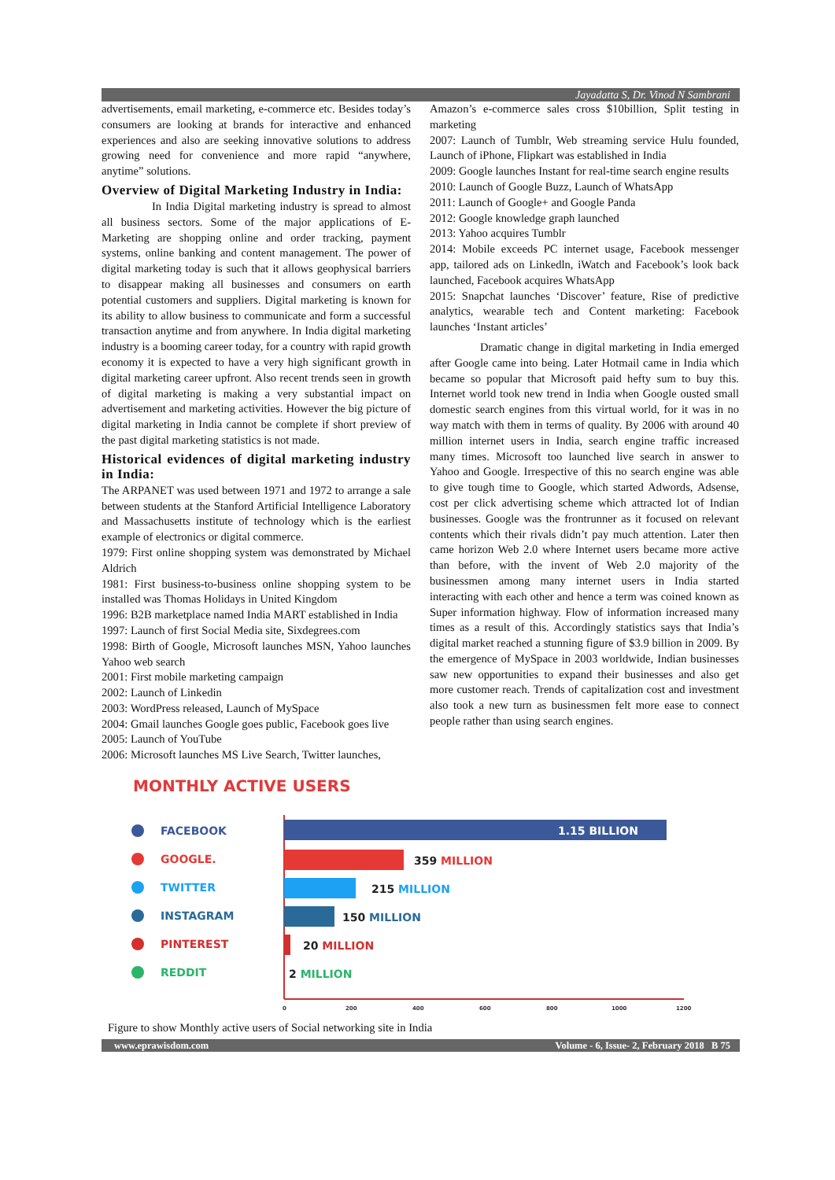Jayadatta S, Dr. Vinod N Sambrani
advertisements, email marketing, e-commerce etc. Besides today’s consumers are looking at brands for interactive and enhanced experiences and also are seeking innovative solutions to address growing need for convenience and more rapid “anywhere, anytime” solutions.
Overview of Digital Marketing Industry in India:
In India Digital marketing industry is spread to almost all business sectors. Some of the major applications of E-Marketing are shopping online and order tracking, payment systems, online banking and content management. The power of digital marketing today is such that it allows geophysical barriers to disappear making all businesses and consumers on earth potential customers and suppliers. Digital marketing is known for its ability to allow business to communicate and form a successful transaction anytime and from anywhere. In India digital marketing industry is a booming career today, for a country with rapid growth economy it is expected to have a very high significant growth in digital marketing career upfront. Also recent trends seen in growth of digital marketing is making a very substantial impact on advertisement and marketing activities. However the big picture of digital marketing in India cannot be complete if short preview of the past digital marketing statistics is not made.
Historical evidences of digital marketing industry in India:
The ARPANET was used between 1971 and 1972 to arrange a sale between students at the Stanford Artificial Intelligence Laboratory and Massachusetts institute of technology which is the earliest example of electronics or digital commerce.
1979: First online shopping system was demonstrated by Michael Aldrich
1981: First business-to-business online shopping system to be installed was Thomas Holidays in United Kingdom
1996: B2B marketplace named India MART established in India
1997: Launch of first Social Media site, Sixdegrees.com
1998: Birth of Google, Microsoft launches MSN, Yahoo launches Yahoo web search
2001: First mobile marketing campaign
2002: Launch of Linkedin
2003: WordPress released, Launch of MySpace
2004: Gmail launches Google goes public, Facebook goes live
2005: Launch of YouTube
2006: Microsoft launches MS Live Search, Twitter launches,
Amazon’s e-commerce sales cross $10billion, Split testing in marketing
2007: Launch of Tumblr, Web streaming service Hulu founded, Launch of iPhone, Flipkart was established in India
2009: Google launches Instant for real-time search engine results
2010: Launch of Google Buzz, Launch of WhatsApp
2011: Launch of Google+ and Google Panda
2012: Google knowledge graph launched
2013: Yahoo acquires Tumblr
2014: Mobile exceeds PC internet usage, Facebook messenger app, tailored ads on Linkedln, iWatch and Facebook’s look back launched, Facebook acquires WhatsApp
2015: Snapchat launches ‘Discover’ feature, Rise of predictive analytics, wearable tech and Content marketing: Facebook launches ‘Instant articles’
Dramatic change in digital marketing in India emerged after Google came into being. Later Hotmail came in India which became so popular that Microsoft paid hefty sum to buy this. Internet world took new trend in India when Google ousted small domestic search engines from this virtual world, for it was in no way match with them in terms of quality. By 2006 with around 40 million internet users in India, search engine traffic increased many times. Microsoft too launched live search in answer to Yahoo and Google. Irrespective of this no search engine was able to give tough time to Google, which started Adwords, Adsense, cost per click advertising scheme which attracted lot of Indian businesses. Google was the frontrunner as it focused on relevant contents which their rivals didn’t pay much attention. Later then came horizon Web 2.0 where Internet users became more active than before, with the invent of Web 2.0 majority of the businessmen among many internet users in India started interacting with each other and hence a term was coined known as Super information highway. Flow of information increased many times as a result of this. Accordingly statistics says that India’s digital market reached a stunning figure of $3.9 billion in 2009. By the emergence of MySpace in 2003 worldwide, Indian businesses saw new opportunities to expand their businesses and also get more customer reach. Trends of capitalization cost and investment also took a new turn as businessmen felt more ease to connect people rather than using search engines.
MONTHLY ACTIVE USERS
FACEBOOK
1.15 BILLION
GOOGLE.
359 MILLION
TWITTER
215 MILLION
INSTAGRAM
150 MILLION
PINTEREST
20 MILLION
REDDIT
2 MILLION
0
200
400
600
800
1000
1200
Figure to show Monthly active users of Social networking site in India
www.eprawisdom.com Volume - 6, Issue- 2, February 2018 B 75